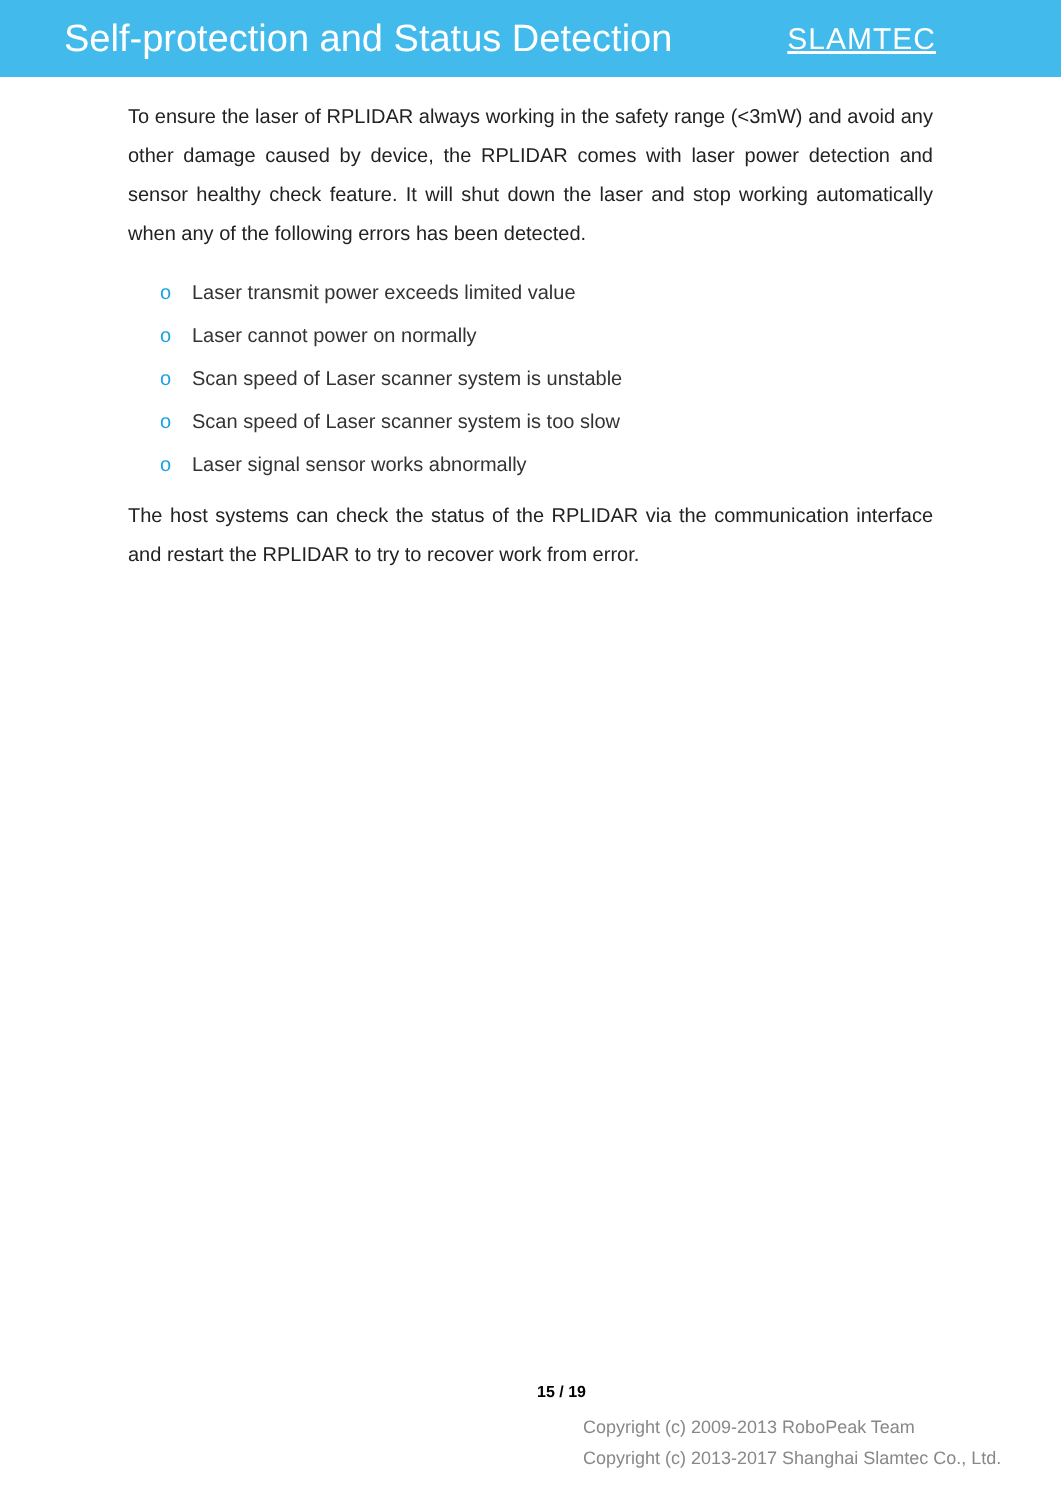Self-protection and Status Detection
SLAMTEC
To ensure the laser of RPLIDAR always working in the safety range (<3mW) and avoid any other damage caused by device, the RPLIDAR comes with laser power detection and sensor healthy check feature. It will shut down the laser and stop working automatically when any of the following errors has been detected.
o Laser transmit power exceeds limited value
o Laser cannot power on normally
o Scan speed of Laser scanner system is unstable
o Scan speed of Laser scanner system is too slow
o Laser signal sensor works abnormally
The host systems can check the status of the RPLIDAR via the communication interface and restart the RPLIDAR to try to recover work from error.
15 / 19
Copyright (c) 2009-2013 RoboPeak Team
Copyright (c) 2013-2017 Shanghai Slamtec Co., Ltd.